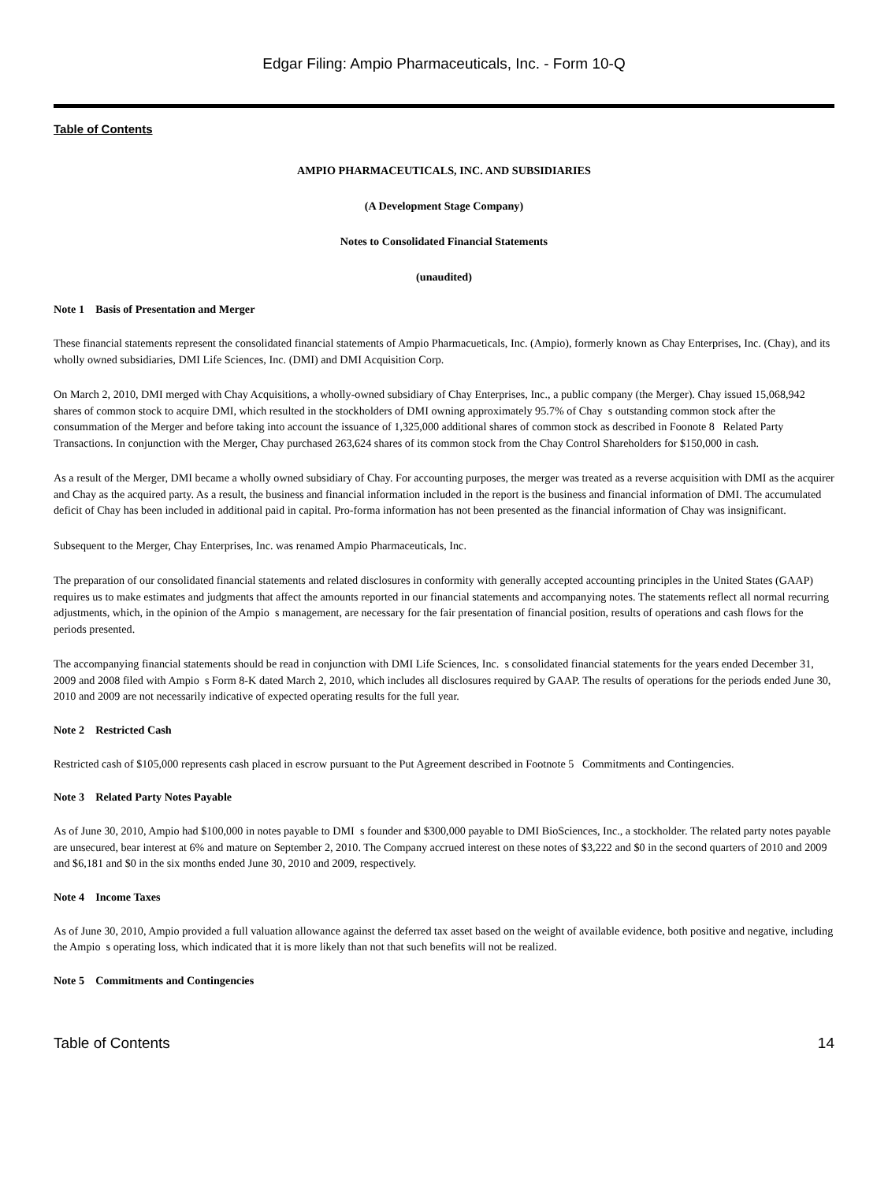Edgar Filing: Ampio Pharmaceuticals, Inc. - Form 10-Q
Table of Contents
AMPIO PHARMACEUTICALS, INC. AND SUBSIDIARIES
(A Development Stage Company)
Notes to Consolidated Financial Statements
(unaudited)
Note 1 Basis of Presentation and Merger
These financial statements represent the consolidated financial statements of Ampio Pharmacuetica​ls, Inc. (Ampio), formerly known as Chay Enterprises, Inc. (Chay), and its wholly owned subsidiaries, DMI Life Sciences, Inc. (DMI) and DMI Acquisition Corp.
On March 2, 2010, DMI merged with Chay Acquisitions, a wholly-owned subsidiary of Chay Enterprises, Inc., a public company (the Merger). Chay issued 15,068,942 shares of common stock to acquire DMI, which resulted in the stockholders of DMI owning approximately 95.7% of Chay s outstanding common stock after the consummation of the Merger and before taking into account the issuance of 1,325,000 additional shares of common stock as described in Foonote 8 Related Party Transactions. In conjunction with the Merger, Chay purchased 263,624 shares of its common stock from the Chay Control Shareholders for $150,000 in cash.
As a result of the Merger, DMI became a wholly owned subsidiary of Chay. For accounting purposes, the merger was treated as a reverse acquisition with DMI as the acquirer and Chay as the acquired party. As a result, the business and financial information included in the report is the business and financial information of DMI. The accumulated deficit of Chay has been included in additional paid in capital. Pro-forma information has not been presented as the financial information of Chay was insignificant.
Subsequent to the Merger, Chay Enterprises, Inc. was renamed Ampio Pharmaceuticals, Inc.
The preparation of our consolidated financial statements and related disclosures in conformity with generally accepted accounting principles in the United States (GAAP) requires us to make estimates and judgments that affect the amounts reported in our financial statements and accompanying notes. The statements reflect all normal recurring adjustments, which, in the opinion of the Ampio s management, are necessary for the fair presentation of financial position, results of operations and cash flows for the periods presented.
The accompanying financial statements should be read in conjunction with DMI Life Sciences, Inc. s consolidated financial statements for the years ended December 31, 2009 and 2008 filed with Ampio s Form 8-K dated March 2, 2010, which includes all disclosures required by GAAP. The results of operations for the periods ended June 30, 2010 and 2009 are not necessarily indicative of expected operating results for the full year.
Note 2 Restricted Cash
Restricted cash of $105,000 represents cash placed in escrow pursuant to the Put Agreement described in Footnote 5 Commitments and Contingencies.
Note 3 Related Party Notes Payable
As of June 30, 2010, Ampio had $100,000 in notes payable to DMI s founder and $300,000 payable to DMI BioSciences, Inc., a stockholder. The related party notes payable are unsecured, bear interest at 6% and mature on September 2, 2010. The Company accrued interest on these notes of $3,222 and $0 in the second quarters of 2010 and 2009 and $6,181 and $0 in the six months ended June 30, 2010 and 2009, respectively.
Note 4 Income Taxes
As of June 30, 2010, Ampio provided a full valuation allowance against the deferred tax asset based on the weight of available evidence, both positive and negative, including the Ampio s operating loss, which indicated that it is more likely than not that such benefits will not be realized.
Note 5 Commitments and Contingencies
Table of Contents 14